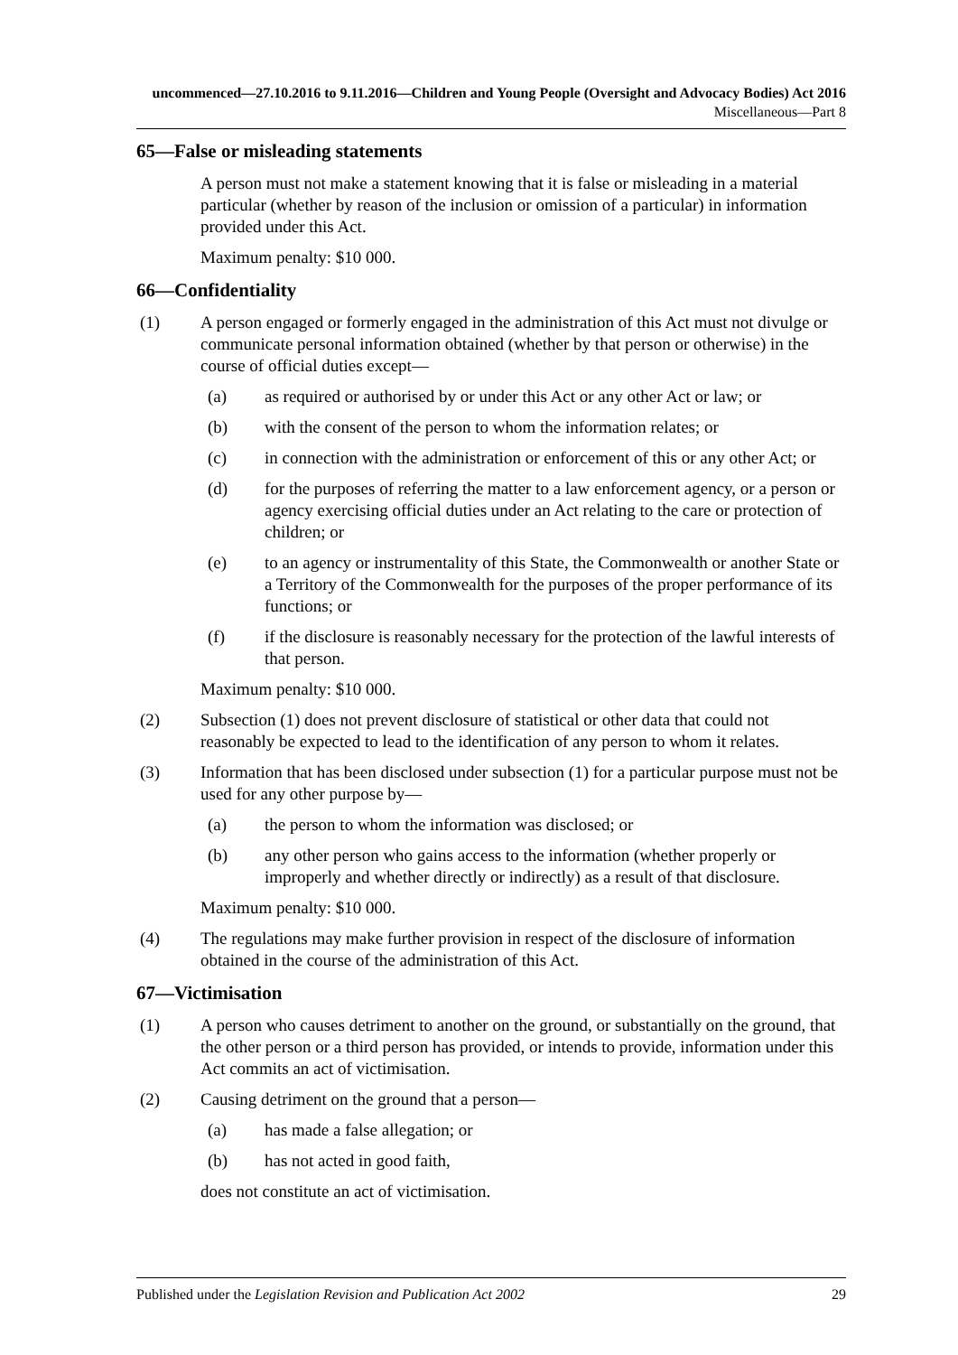uncommenced—27.10.2016 to 9.11.2016—Children and Young People (Oversight and Advocacy Bodies) Act 2016
Miscellaneous—Part 8
65—False or misleading statements
A person must not make a statement knowing that it is false or misleading in a material particular (whether by reason of the inclusion or omission of a particular) in information provided under this Act.
Maximum penalty: $10 000.
66—Confidentiality
(1) A person engaged or formerly engaged in the administration of this Act must not divulge or communicate personal information obtained (whether by that person or otherwise) in the course of official duties except—
(a) as required or authorised by or under this Act or any other Act or law; or
(b) with the consent of the person to whom the information relates; or
(c) in connection with the administration or enforcement of this or any other Act; or
(d) for the purposes of referring the matter to a law enforcement agency, or a person or agency exercising official duties under an Act relating to the care or protection of children; or
(e) to an agency or instrumentality of this State, the Commonwealth or another State or a Territory of the Commonwealth for the purposes of the proper performance of its functions; or
(f) if the disclosure is reasonably necessary for the protection of the lawful interests of that person.
Maximum penalty: $10 000.
(2) Subsection (1) does not prevent disclosure of statistical or other data that could not reasonably be expected to lead to the identification of any person to whom it relates.
(3) Information that has been disclosed under subsection (1) for a particular purpose must not be used for any other purpose by—
(a) the person to whom the information was disclosed; or
(b) any other person who gains access to the information (whether properly or improperly and whether directly or indirectly) as a result of that disclosure.
Maximum penalty: $10 000.
(4) The regulations may make further provision in respect of the disclosure of information obtained in the course of the administration of this Act.
67—Victimisation
(1) A person who causes detriment to another on the ground, or substantially on the ground, that the other person or a third person has provided, or intends to provide, information under this Act commits an act of victimisation.
(2) Causing detriment on the ground that a person—
(a) has made a false allegation; or
(b) has not acted in good faith,
does not constitute an act of victimisation.
Published under the Legislation Revision and Publication Act 2002 29